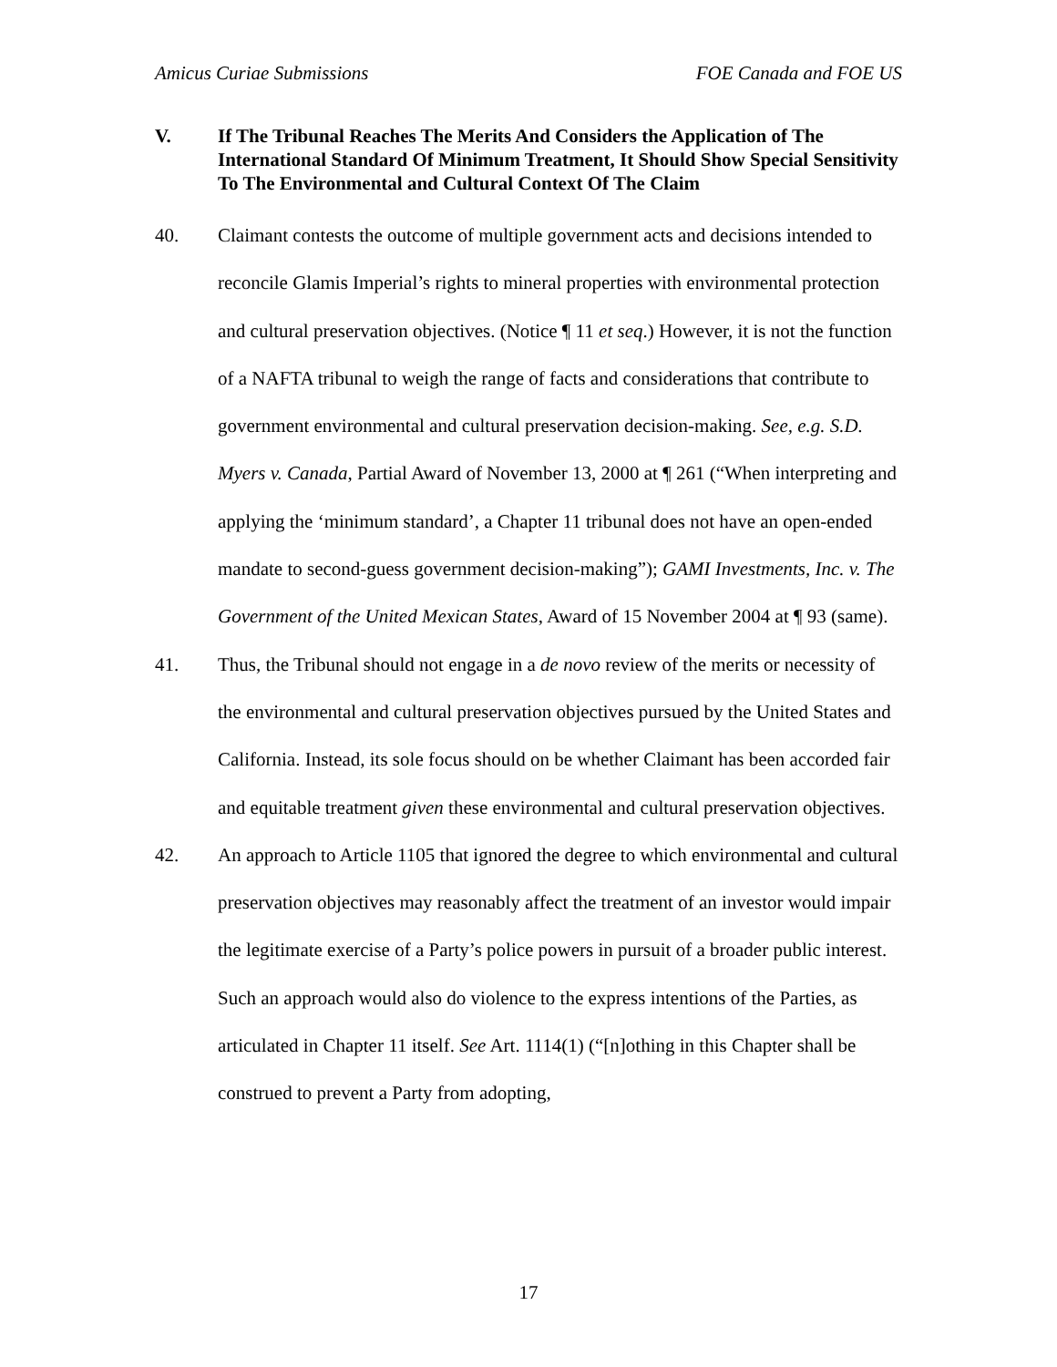Amicus Curiae Submissions FOE Canada and FOE US
V. If The Tribunal Reaches The Merits And Considers the Application of The International Standard Of Minimum Treatment, It Should Show Special Sensitivity To The Environmental and Cultural Context Of The Claim
40. Claimant contests the outcome of multiple government acts and decisions intended to reconcile Glamis Imperial’s rights to mineral properties with environmental protection and cultural preservation objectives. (Notice ¶ 11 et seq.) However, it is not the function of a NAFTA tribunal to weigh the range of facts and considerations that contribute to government environmental and cultural preservation decision-making. See, e.g. S.D. Myers v. Canada, Partial Award of November 13, 2000 at ¶ 261 (“When interpreting and applying the ‘minimum standard’, a Chapter 11 tribunal does not have an open-ended mandate to second-guess government decision-making”); GAMI Investments, Inc. v. The Government of the United Mexican States, Award of 15 November 2004 at ¶ 93 (same).
41. Thus, the Tribunal should not engage in a de novo review of the merits or necessity of the environmental and cultural preservation objectives pursued by the United States and California. Instead, its sole focus should on be whether Claimant has been accorded fair and equitable treatment given these environmental and cultural preservation objectives.
42. An approach to Article 1105 that ignored the degree to which environmental and cultural preservation objectives may reasonably affect the treatment of an investor would impair the legitimate exercise of a Party’s police powers in pursuit of a broader public interest. Such an approach would also do violence to the express intentions of the Parties, as articulated in Chapter 11 itself. See Art. 1114(1) (“[n]othing in this Chapter shall be construed to prevent a Party from adopting,
17